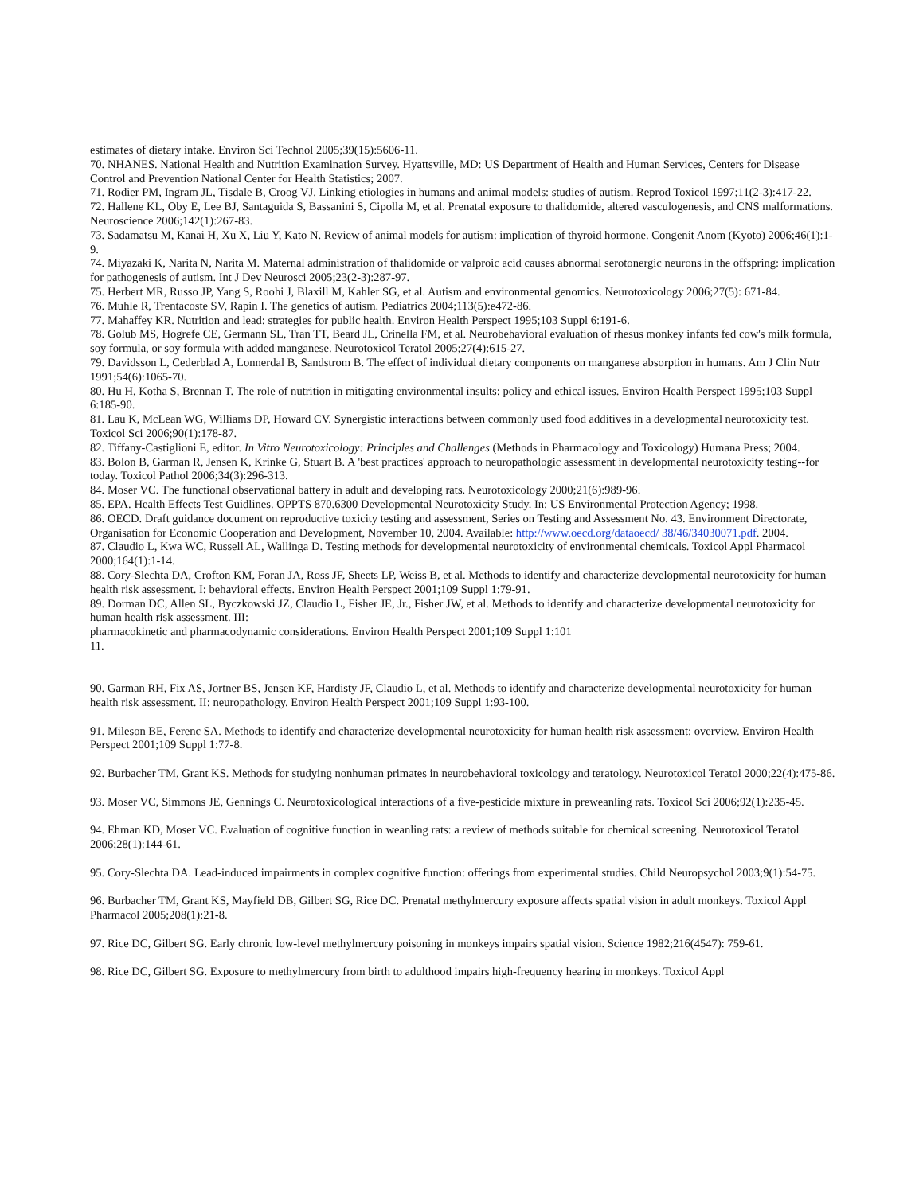estimates of dietary intake. Environ Sci Technol 2005;39(15):5606-11.
70. NHANES. National Health and Nutrition Examination Survey. Hyattsville, MD: US Department of Health and Human Services, Centers for Disease Control and Prevention National Center for Health Statistics; 2007.
71. Rodier PM, Ingram JL, Tisdale B, Croog VJ. Linking etiologies in humans and animal models: studies of autism. Reprod Toxicol 1997;11(2-3):417-22.
72. Hallene KL, Oby E, Lee BJ, Santaguida S, Bassanini S, Cipolla M, et al. Prenatal exposure to thalidomide, altered vasculogenesis, and CNS malformations. Neuroscience 2006;142(1):267-83.
73. Sadamatsu M, Kanai H, Xu X, Liu Y, Kato N. Review of animal models for autism: implication of thyroid hormone. Congenit Anom (Kyoto) 2006;46(1):1-9.
74. Miyazaki K, Narita N, Narita M. Maternal administration of thalidomide or valproic acid causes abnormal serotonergic neurons in the offspring: implication for pathogenesis of autism. Int J Dev Neurosci 2005;23(2-3):287-97.
75. Herbert MR, Russo JP, Yang S, Roohi J, Blaxill M, Kahler SG, et al. Autism and environmental genomics. Neurotoxicology 2006;27(5): 671-84.
76. Muhle R, Trentacoste SV, Rapin I. The genetics of autism. Pediatrics 2004;113(5):e472-86.
77. Mahaffey KR. Nutrition and lead: strategies for public health. Environ Health Perspect 1995;103 Suppl 6:191-6.
78. Golub MS, Hogrefe CE, Germann SL, Tran TT, Beard JL, Crinella FM, et al. Neurobehavioral evaluation of rhesus monkey infants fed cow's milk formula, soy formula, or soy formula with added manganese. Neurotoxicol Teratol 2005;27(4):615-27.
79. Davidsson L, Cederblad A, Lonnerdal B, Sandstrom B. The effect of individual dietary components on manganese absorption in humans. Am J Clin Nutr 1991;54(6):1065-70.
80. Hu H, Kotha S, Brennan T. The role of nutrition in mitigating environmental insults: policy and ethical issues. Environ Health Perspect 1995;103 Suppl 6:185-90.
81. Lau K, McLean WG, Williams DP, Howard CV. Synergistic interactions between commonly used food additives in a developmental neurotoxicity test. Toxicol Sci 2006;90(1):178-87.
82. Tiffany-Castiglioni E, editor. In Vitro Neurotoxicology: Principles and Challenges (Methods in Pharmacology and Toxicology) Humana Press; 2004.
83. Bolon B, Garman R, Jensen K, Krinke G, Stuart B. A 'best practices' approach to neuropathologic assessment in developmental neurotoxicity testing--for today. Toxicol Pathol 2006;34(3):296-313.
84. Moser VC. The functional observational battery in adult and developing rats. Neurotoxicology 2000;21(6):989-96.
85. EPA. Health Effects Test Guidlines. OPPTS 870.6300 Developmental Neurotoxicity Study. In: US Environmental Protection Agency; 1998.
86. OECD. Draft guidance document on reproductive toxicity testing and assessment, Series on Testing and Assessment No. 43. Environment Directorate, Organisation for Economic Cooperation and Development, November 10, 2004. Available: http://www.oecd.org/dataoecd/ 38/46/34030071.pdf. 2004.
87. Claudio L, Kwa WC, Russell AL, Wallinga D. Testing methods for developmental neurotoxicity of environmental chemicals. Toxicol Appl Pharmacol 2000;164(1):1-14.
88. Cory-Slechta DA, Crofton KM, Foran JA, Ross JF, Sheets LP, Weiss B, et al. Methods to identify and characterize developmental neurotoxicity for human health risk assessment. I: behavioral effects. Environ Health Perspect 2001;109 Suppl 1:79-91.
89. Dorman DC, Allen SL, Byczkowski JZ, Claudio L, Fisher JE, Jr., Fisher JW, et al. Methods to identify and characterize developmental neurotoxicity for human health risk assessment. III:
pharmacokinetic and pharmacodynamic considerations. Environ Health Perspect 2001;109 Suppl 1:101
11.
90. Garman RH, Fix AS, Jortner BS, Jensen KF, Hardisty JF, Claudio L, et al. Methods to identify and characterize developmental neurotoxicity for human health risk assessment. II: neuropathology. Environ Health Perspect 2001;109 Suppl 1:93-100.
91. Mileson BE, Ferenc SA. Methods to identify and characterize developmental neurotoxicity for human health risk assessment: overview. Environ Health Perspect 2001;109 Suppl 1:77-8.
92. Burbacher TM, Grant KS. Methods for studying nonhuman primates in neurobehavioral toxicology and teratology. Neurotoxicol Teratol 2000;22(4):475-86.
93. Moser VC, Simmons JE, Gennings C. Neurotoxicological interactions of a five-pesticide mixture in preweanling rats. Toxicol Sci 2006;92(1):235-45.
94. Ehman KD, Moser VC. Evaluation of cognitive function in weanling rats: a review of methods suitable for chemical screening. Neurotoxicol Teratol 2006;28(1):144-61.
95. Cory-Slechta DA. Lead-induced impairments in complex cognitive function: offerings from experimental studies. Child Neuropsychol 2003;9(1):54-75.
96. Burbacher TM, Grant KS, Mayfield DB, Gilbert SG, Rice DC. Prenatal methylmercury exposure affects spatial vision in adult monkeys. Toxicol Appl Pharmacol 2005;208(1):21-8.
97. Rice DC, Gilbert SG. Early chronic low-level methylmercury poisoning in monkeys impairs spatial vision. Science 1982;216(4547): 759-61.
98. Rice DC, Gilbert SG. Exposure to methylmercury from birth to adulthood impairs high-frequency hearing in monkeys. Toxicol Appl